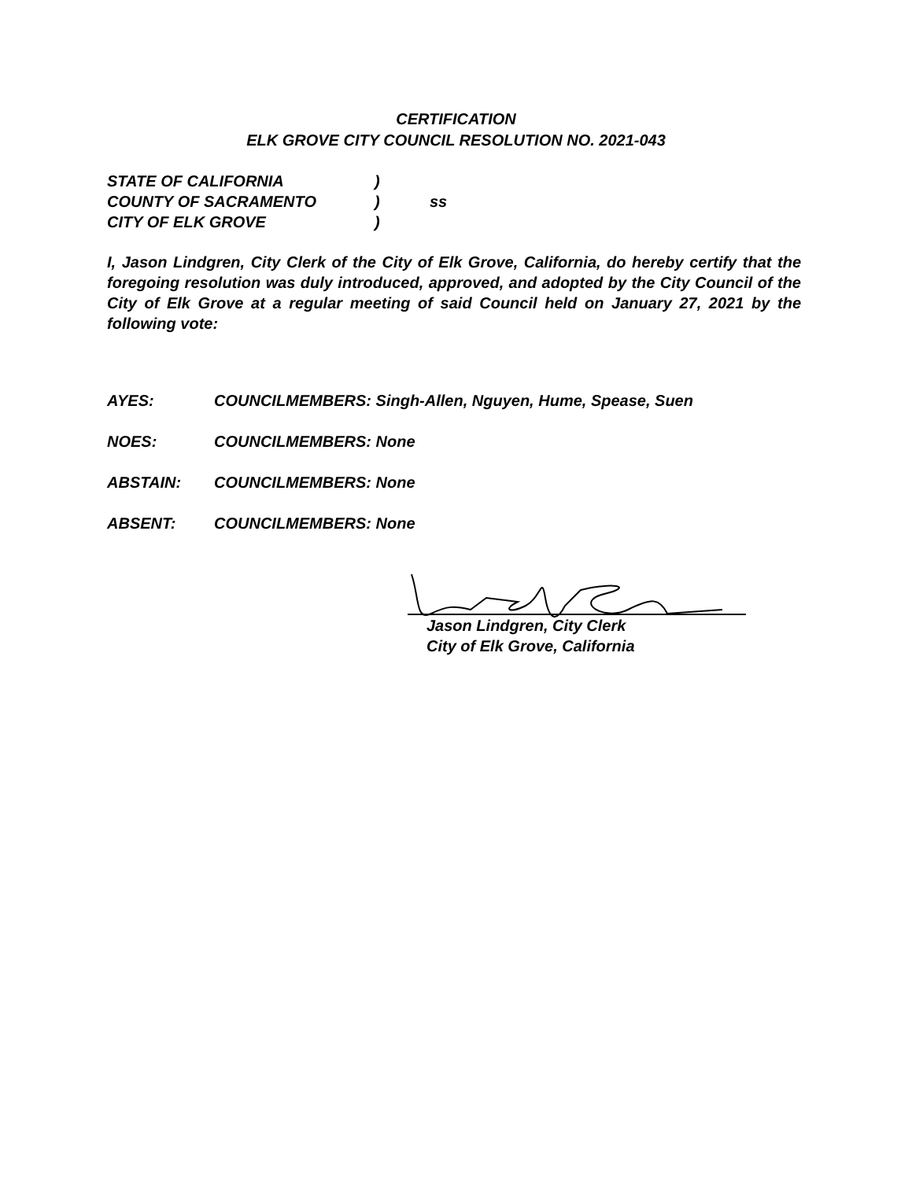CERTIFICATION
ELK GROVE CITY COUNCIL RESOLUTION NO. 2021-043
STATE OF CALIFORNIA)
COUNTY OF SACRAMENTO) ss
CITY OF ELK GROVE)
I, Jason Lindgren, City Clerk of the City of Elk Grove, California, do hereby certify that the foregoing resolution was duly introduced, approved, and adopted by the City Council of the City of Elk Grove at a regular meeting of said Council held on January 27, 2021 by the following vote:
AYES: COUNCILMEMBERS: Singh-Allen, Nguyen, Hume, Spease, Suen
NOES: COUNCILMEMBERS: None
ABSTAIN: COUNCILMEMBERS: None
ABSENT: COUNCILMEMBERS: None
Jason Lindgren, City Clerk
City of Elk Grove, California